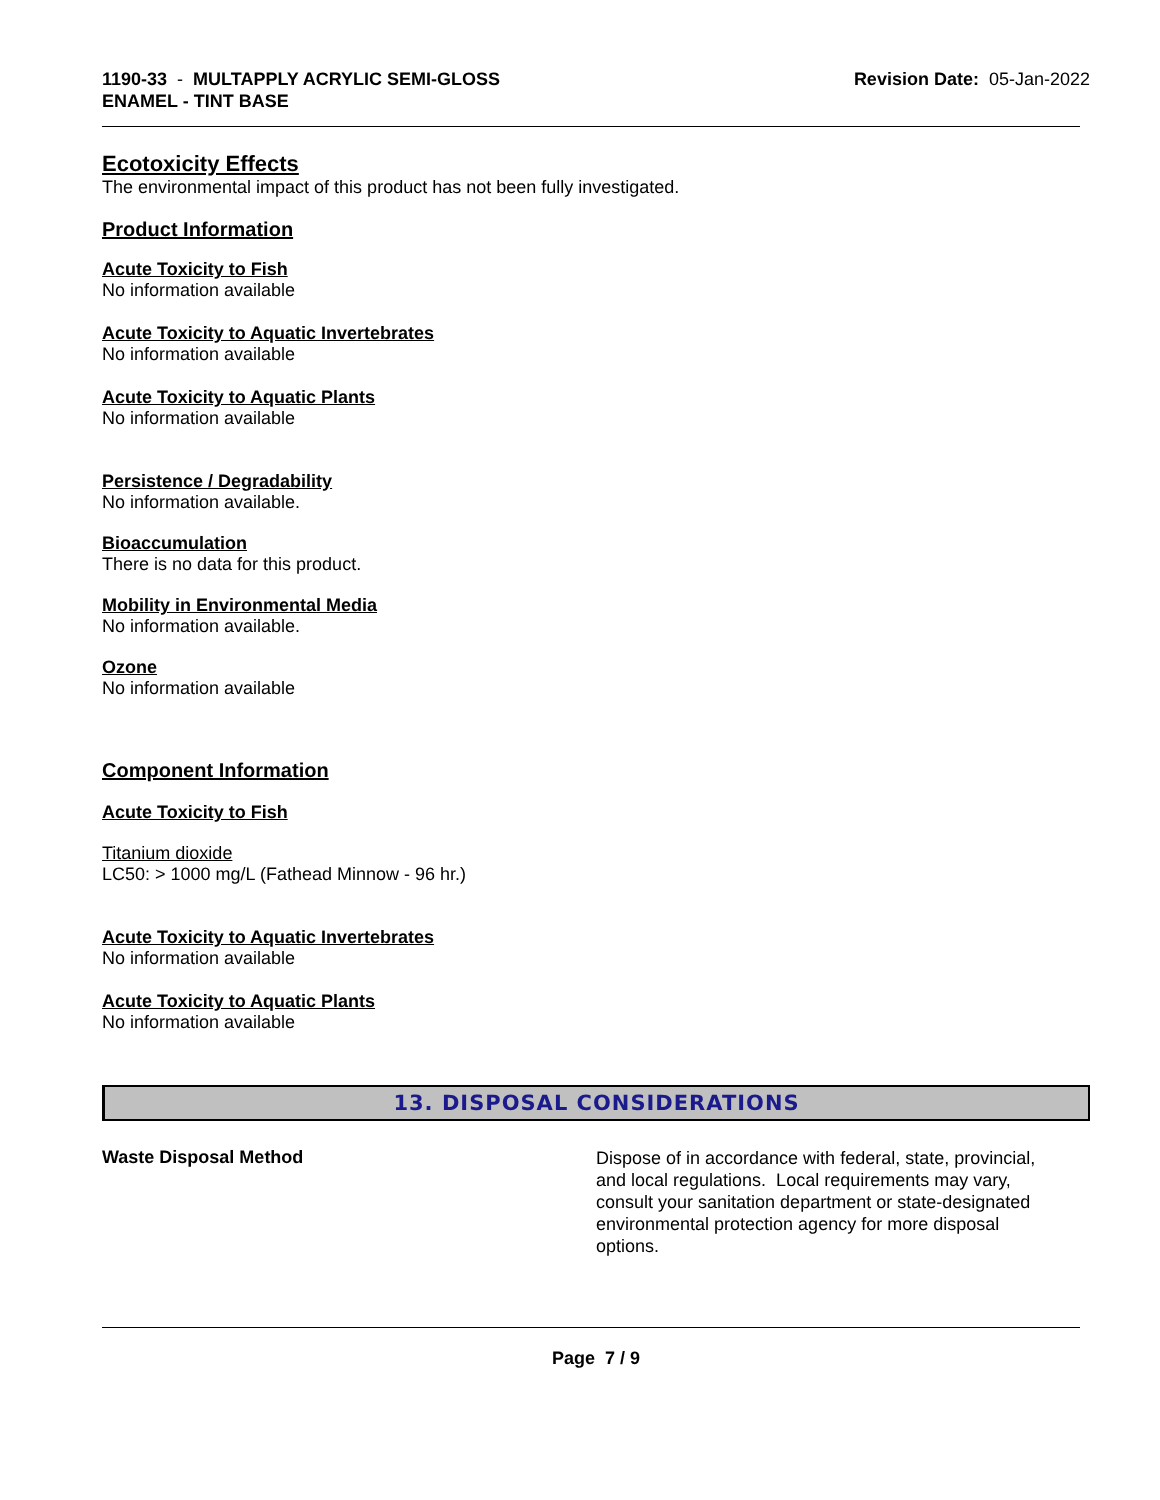1190-33 - MULTAPPLY ACRYLIC SEMI-GLOSS
ENAMEL - TINT BASE
Revision Date: 05-Jan-2022
Ecotoxicity Effects
The environmental impact of this product has not been fully investigated.
Product Information
Acute Toxicity to Fish
No information available
Acute Toxicity to Aquatic Invertebrates
No information available
Acute Toxicity to Aquatic Plants
No information available
Persistence / Degradability
No information available.
Bioaccumulation
There is no data for this product.
Mobility in Environmental Media
No information available.
Ozone
No information available
Component Information
Acute Toxicity to Fish
Titanium dioxide
LC50: > 1000 mg/L (Fathead Minnow - 96 hr.)
Acute Toxicity to Aquatic Invertebrates
No information available
Acute Toxicity to Aquatic Plants
No information available
13. DISPOSAL CONSIDERATIONS
Waste Disposal Method
Dispose of in accordance with federal, state, provincial, and local regulations. Local requirements may vary, consult your sanitation department or state-designated environmental protection agency for more disposal options.
Page 7 / 9